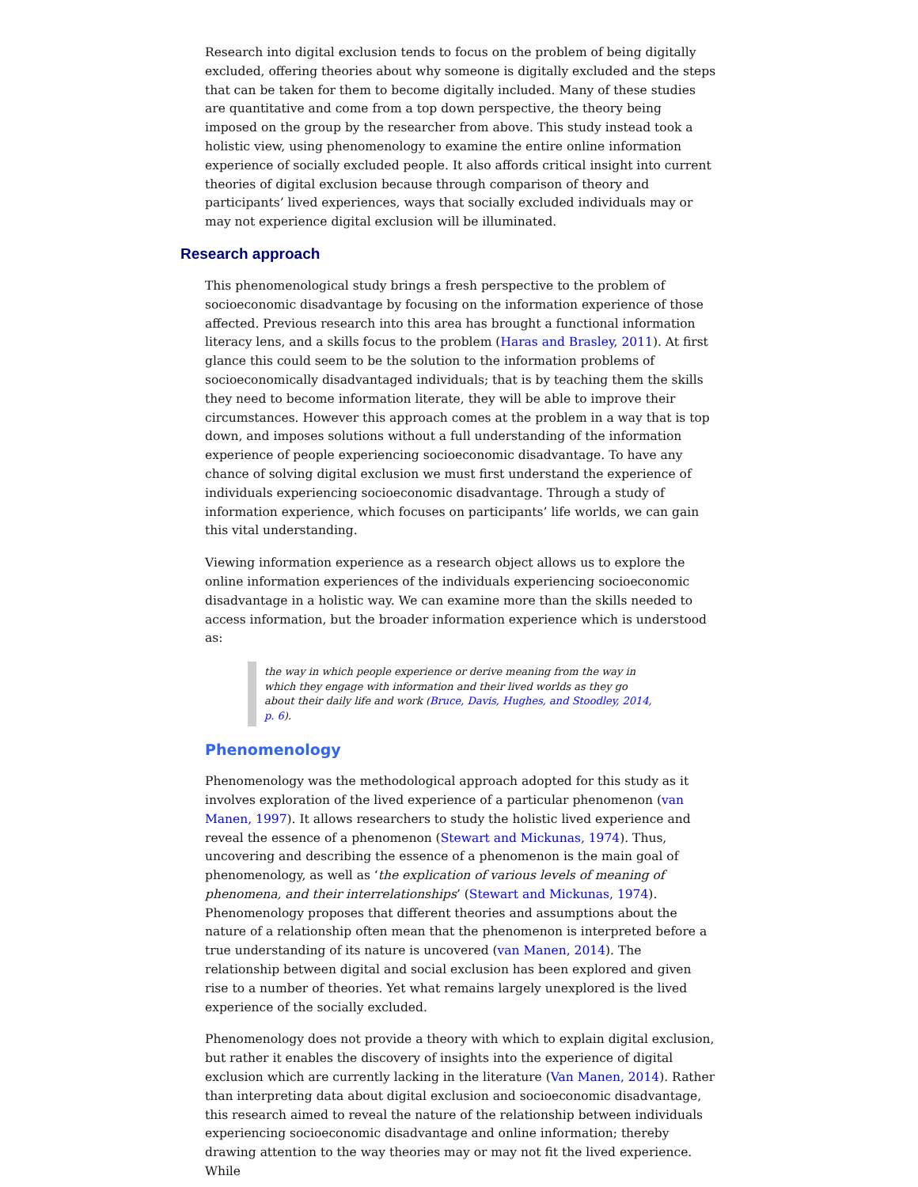Research into digital exclusion tends to focus on the problem of being digitally excluded, offering theories about why someone is digitally excluded and the steps that can be taken for them to become digitally included. Many of these studies are quantitative and come from a top down perspective, the theory being imposed on the group by the researcher from above. This study instead took a holistic view, using phenomenology to examine the entire online information experience of socially excluded people. It also affords critical insight into current theories of digital exclusion because through comparison of theory and participants’ lived experiences, ways that socially excluded individuals may or may not experience digital exclusion will be illuminated.
Research approach
This phenomenological study brings a fresh perspective to the problem of socioeconomic disadvantage by focusing on the information experience of those affected. Previous research into this area has brought a functional information literacy lens, and a skills focus to the problem (Haras and Brasley, 2011). At first glance this could seem to be the solution to the information problems of socioeconomically disadvantaged individuals; that is by teaching them the skills they need to become information literate, they will be able to improve their circumstances. However this approach comes at the problem in a way that is top down, and imposes solutions without a full understanding of the information experience of people experiencing socioeconomic disadvantage. To have any chance of solving digital exclusion we must first understand the experience of individuals experiencing socioeconomic disadvantage. Through a study of information experience, which focuses on participants’ life worlds, we can gain this vital understanding.
Viewing information experience as a research object allows us to explore the online information experiences of the individuals experiencing socioeconomic disadvantage in a holistic way. We can examine more than the skills needed to access information, but the broader information experience which is understood as:
the way in which people experience or derive meaning from the way in which they engage with information and their lived worlds as they go about their daily life and work (Bruce, Davis, Hughes, and Stoodley, 2014, p. 6).
Phenomenology
Phenomenology was the methodological approach adopted for this study as it involves exploration of the lived experience of a particular phenomenon (van Manen, 1997). It allows researchers to study the holistic lived experience and reveal the essence of a phenomenon (Stewart and Mickunas, 1974). Thus, uncovering and describing the essence of a phenomenon is the main goal of phenomenology, as well as ‘the explication of various levels of meaning of phenomena, and their interrelationships’ (Stewart and Mickunas, 1974). Phenomenology proposes that different theories and assumptions about the nature of a relationship often mean that the phenomenon is interpreted before a true understanding of its nature is uncovered (van Manen, 2014). The relationship between digital and social exclusion has been explored and given rise to a number of theories. Yet what remains largely unexplored is the lived experience of the socially excluded.
Phenomenology does not provide a theory with which to explain digital exclusion, but rather it enables the discovery of insights into the experience of digital exclusion which are currently lacking in the literature (Van Manen, 2014). Rather than interpreting data about digital exclusion and socioeconomic disadvantage, this research aimed to reveal the nature of the relationship between individuals experiencing socioeconomic disadvantage and online information; thereby drawing attention to the way theories may or may not fit the lived experience. While